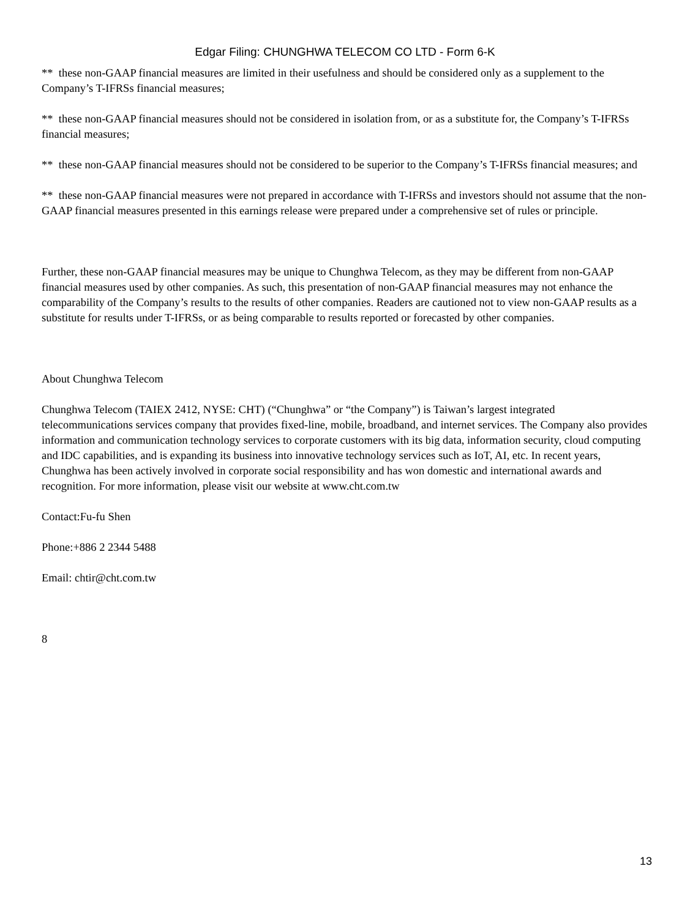Edgar Filing: CHUNGHWA TELECOM CO LTD - Form 6-K
** these non-GAAP financial measures are limited in their usefulness and should be considered only as a supplement to the Company’s T-IFRSs financial measures;
** these non-GAAP financial measures should not be considered in isolation from, or as a substitute for, the Company’s T-IFRSs financial measures;
** these non-GAAP financial measures should not be considered to be superior to the Company’s T-IFRSs financial measures; and
** these non-GAAP financial measures were not prepared in accordance with T-IFRSs and investors should not assume that the non-GAAP financial measures presented in this earnings release were prepared under a comprehensive set of rules or principle.
Further, these non-GAAP financial measures may be unique to Chunghwa Telecom, as they may be different from non-GAAP financial measures used by other companies. As such, this presentation of non-GAAP financial measures may not enhance the comparability of the Company’s results to the results of other companies. Readers are cautioned not to view non-GAAP results as a substitute for results under T-IFRSs, or as being comparable to results reported or forecasted by other companies.
About Chunghwa Telecom
Chunghwa Telecom (TAIEX 2412, NYSE: CHT) (“Chunghwa” or “the Company”) is Taiwan’s largest integrated telecommunications services company that provides fixed-line, mobile, broadband, and internet services. The Company also provides information and communication technology services to corporate customers with its big data, information security, cloud computing and IDC capabilities, and is expanding its business into innovative technology services such as IoT, AI, etc. In recent years, Chunghwa has been actively involved in corporate social responsibility and has won domestic and international awards and recognition. For more information, please visit our website at www.cht.com.tw
Contact:Fu-fu Shen
Phone:+886 2 2344 5488
Email: chtir@cht.com.tw
8
13